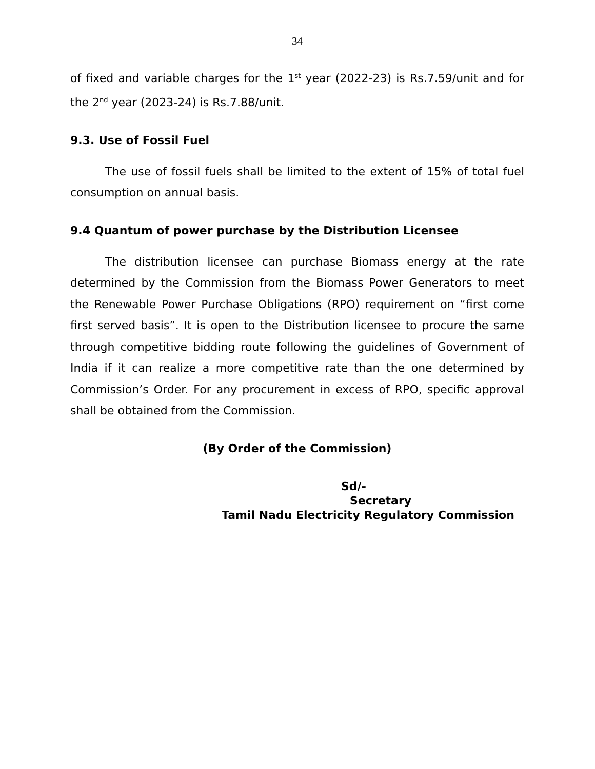34
of fixed and variable charges for the 1<sup>st</sup> year (2022-23) is Rs.7.59/unit and for the 2<sup>nd</sup> year (2023-24) is Rs.7.88/unit.
9.3. Use of Fossil Fuel
The use of fossil fuels shall be limited to the extent of 15% of total fuel consumption on annual basis.
9.4 Quantum of power purchase by the Distribution Licensee
The distribution licensee can purchase Biomass energy at the rate determined by the Commission from the Biomass Power Generators to meet the Renewable Power Purchase Obligations (RPO) requirement on “first come first served basis”. It is open to the Distribution licensee to procure the same through competitive bidding route following the guidelines of Government of India if it can realize a more competitive rate than the one determined by Commission’s Order. For any procurement in excess of RPO, specific approval shall be obtained from the Commission.
(By Order of the Commission)
Sd/-
Secretary
Tamil Nadu Electricity Regulatory Commission